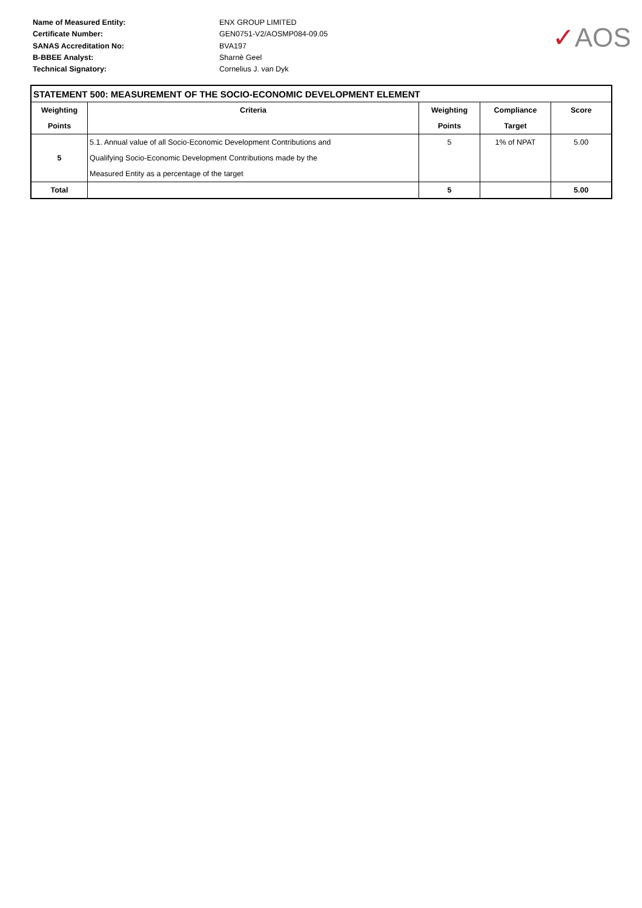Name of Measured Entity:
Certificate Number:
SANAS Accreditation No:
B-BBEE Analyst:
Technical Signatory:
ENX GROUP LIMITED
GEN0751-V2/AOSMP084-09.05
BVA197
Sharnè Geel
Cornelius J. van Dyk
✓AOS
| STATEMENT 500: MEASUREMENT OF THE SOCIO-ECONOMIC DEVELOPMENT ELEMENT | | | | |
| --- | --- | --- | --- | --- |
| Weighting | Criteria | Weighting | Compliance | Score |
| Points | | Points | Target | |
| 5 | 5.1. Annual value of all Socio-Economic Development Contributions and | 5 | 1% of NPAT | 5.00 |
| | Qualifying Socio-Economic Development Contributions made by the | | | |
| | Measured Entity as a percentage of the target | | | |
| Total | | 5 | | 5.00 |